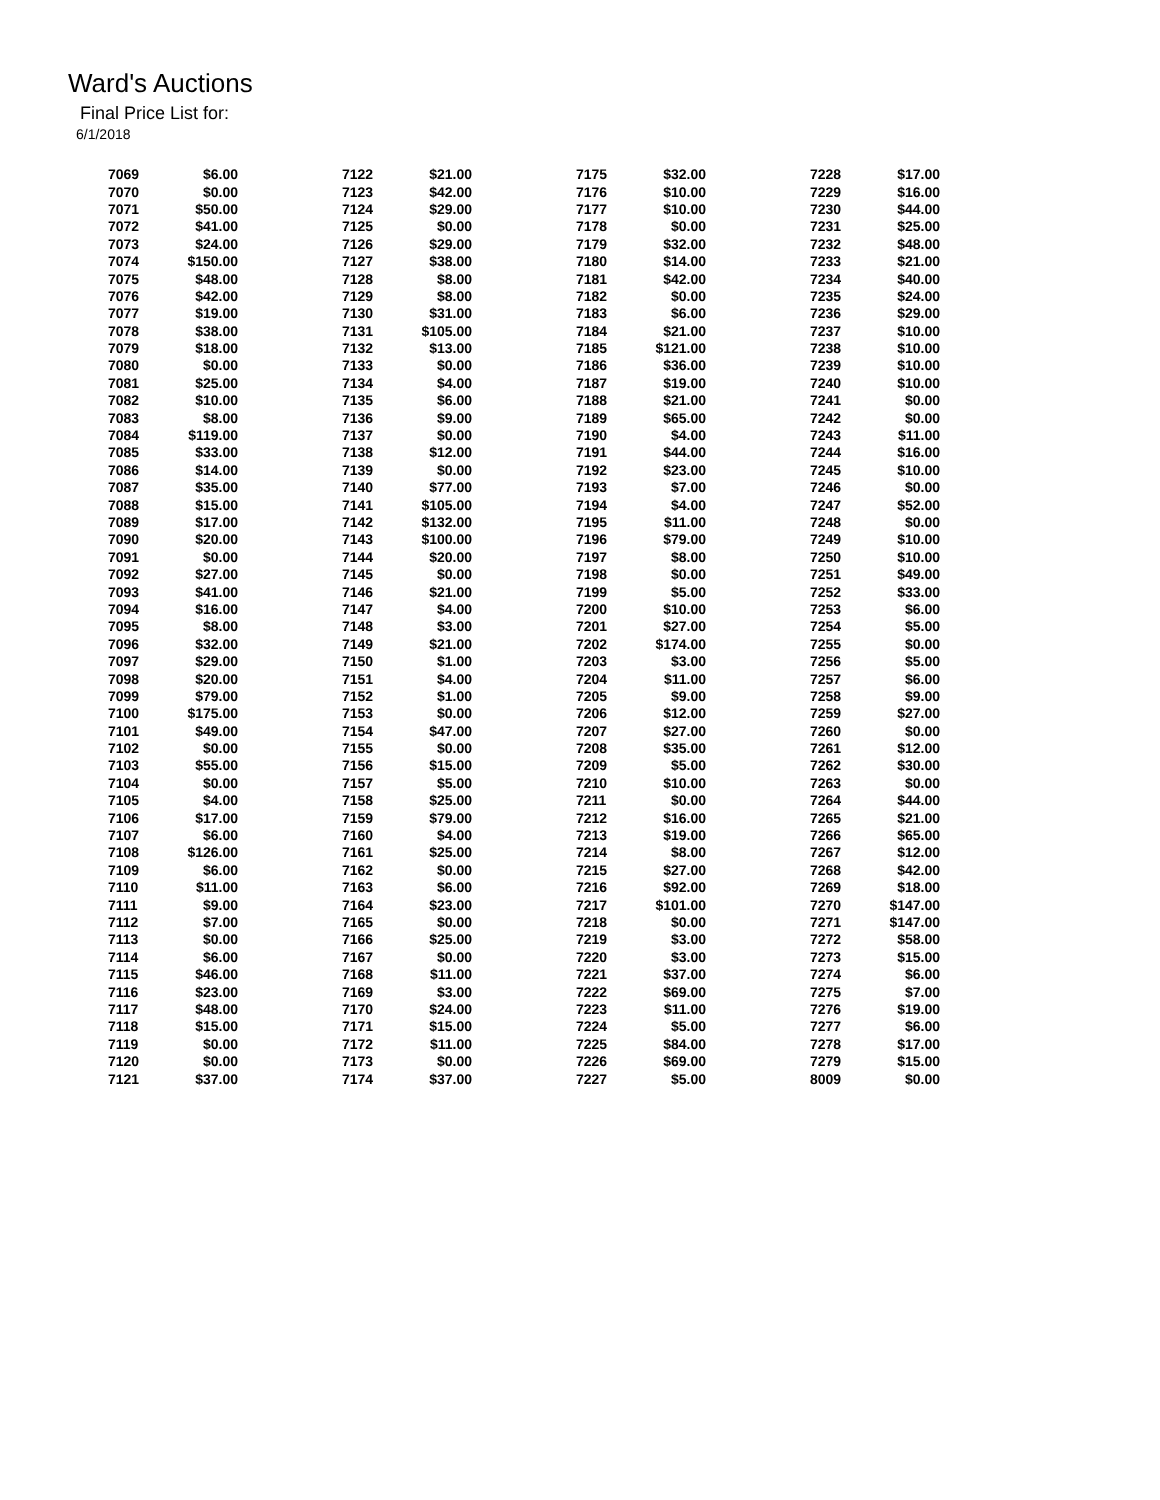Ward's Auctions
Final Price List for:
6/1/2018
| 7069 | $6.00 |
| 7070 | $0.00 |
| 7071 | $50.00 |
| 7072 | $41.00 |
| 7073 | $24.00 |
| 7074 | $150.00 |
| 7075 | $48.00 |
| 7076 | $42.00 |
| 7077 | $19.00 |
| 7078 | $38.00 |
| 7079 | $18.00 |
| 7080 | $0.00 |
| 7081 | $25.00 |
| 7082 | $10.00 |
| 7083 | $8.00 |
| 7084 | $119.00 |
| 7085 | $33.00 |
| 7086 | $14.00 |
| 7087 | $35.00 |
| 7088 | $15.00 |
| 7089 | $17.00 |
| 7090 | $20.00 |
| 7091 | $0.00 |
| 7092 | $27.00 |
| 7093 | $41.00 |
| 7094 | $16.00 |
| 7095 | $8.00 |
| 7096 | $32.00 |
| 7097 | $29.00 |
| 7098 | $20.00 |
| 7099 | $79.00 |
| 7100 | $175.00 |
| 7101 | $49.00 |
| 7102 | $0.00 |
| 7103 | $55.00 |
| 7104 | $0.00 |
| 7105 | $4.00 |
| 7106 | $17.00 |
| 7107 | $6.00 |
| 7108 | $126.00 |
| 7109 | $6.00 |
| 7110 | $11.00 |
| 7111 | $9.00 |
| 7112 | $7.00 |
| 7113 | $0.00 |
| 7114 | $6.00 |
| 7115 | $46.00 |
| 7116 | $23.00 |
| 7117 | $48.00 |
| 7118 | $15.00 |
| 7119 | $0.00 |
| 7120 | $0.00 |
| 7121 | $37.00 |
| 7122 | $21.00 |
| 7123 | $42.00 |
| 7124 | $29.00 |
| 7125 | $0.00 |
| 7126 | $29.00 |
| 7127 | $38.00 |
| 7128 | $8.00 |
| 7129 | $8.00 |
| 7130 | $31.00 |
| 7131 | $105.00 |
| 7132 | $13.00 |
| 7133 | $0.00 |
| 7134 | $4.00 |
| 7135 | $6.00 |
| 7136 | $9.00 |
| 7137 | $0.00 |
| 7138 | $12.00 |
| 7139 | $0.00 |
| 7140 | $77.00 |
| 7141 | $105.00 |
| 7142 | $132.00 |
| 7143 | $100.00 |
| 7144 | $20.00 |
| 7145 | $0.00 |
| 7146 | $21.00 |
| 7147 | $4.00 |
| 7148 | $3.00 |
| 7149 | $21.00 |
| 7150 | $1.00 |
| 7151 | $4.00 |
| 7152 | $1.00 |
| 7153 | $0.00 |
| 7154 | $47.00 |
| 7155 | $0.00 |
| 7156 | $15.00 |
| 7157 | $5.00 |
| 7158 | $25.00 |
| 7159 | $79.00 |
| 7160 | $4.00 |
| 7161 | $25.00 |
| 7162 | $0.00 |
| 7163 | $6.00 |
| 7164 | $23.00 |
| 7165 | $0.00 |
| 7166 | $25.00 |
| 7167 | $0.00 |
| 7168 | $11.00 |
| 7169 | $3.00 |
| 7170 | $24.00 |
| 7171 | $15.00 |
| 7172 | $11.00 |
| 7173 | $0.00 |
| 7174 | $37.00 |
| 7175 | $32.00 |
| 7176 | $10.00 |
| 7177 | $10.00 |
| 7178 | $0.00 |
| 7179 | $32.00 |
| 7180 | $14.00 |
| 7181 | $42.00 |
| 7182 | $0.00 |
| 7183 | $6.00 |
| 7184 | $21.00 |
| 7185 | $121.00 |
| 7186 | $36.00 |
| 7187 | $19.00 |
| 7188 | $21.00 |
| 7189 | $65.00 |
| 7190 | $4.00 |
| 7191 | $44.00 |
| 7192 | $23.00 |
| 7193 | $7.00 |
| 7194 | $4.00 |
| 7195 | $11.00 |
| 7196 | $79.00 |
| 7197 | $8.00 |
| 7198 | $0.00 |
| 7199 | $5.00 |
| 7200 | $10.00 |
| 7201 | $27.00 |
| 7202 | $174.00 |
| 7203 | $3.00 |
| 7204 | $11.00 |
| 7205 | $9.00 |
| 7206 | $12.00 |
| 7207 | $27.00 |
| 7208 | $35.00 |
| 7209 | $5.00 |
| 7210 | $10.00 |
| 7211 | $0.00 |
| 7212 | $16.00 |
| 7213 | $19.00 |
| 7214 | $8.00 |
| 7215 | $27.00 |
| 7216 | $92.00 |
| 7217 | $101.00 |
| 7218 | $0.00 |
| 7219 | $3.00 |
| 7220 | $3.00 |
| 7221 | $37.00 |
| 7222 | $69.00 |
| 7223 | $11.00 |
| 7224 | $5.00 |
| 7225 | $84.00 |
| 7226 | $69.00 |
| 7227 | $5.00 |
| 7228 | $17.00 |
| 7229 | $16.00 |
| 7230 | $44.00 |
| 7231 | $25.00 |
| 7232 | $48.00 |
| 7233 | $21.00 |
| 7234 | $40.00 |
| 7235 | $24.00 |
| 7236 | $29.00 |
| 7237 | $10.00 |
| 7238 | $10.00 |
| 7239 | $10.00 |
| 7240 | $10.00 |
| 7241 | $0.00 |
| 7242 | $0.00 |
| 7243 | $11.00 |
| 7244 | $16.00 |
| 7245 | $10.00 |
| 7246 | $0.00 |
| 7247 | $52.00 |
| 7248 | $0.00 |
| 7249 | $10.00 |
| 7250 | $10.00 |
| 7251 | $49.00 |
| 7252 | $33.00 |
| 7253 | $6.00 |
| 7254 | $5.00 |
| 7255 | $0.00 |
| 7256 | $5.00 |
| 7257 | $6.00 |
| 7258 | $9.00 |
| 7259 | $27.00 |
| 7260 | $0.00 |
| 7261 | $12.00 |
| 7262 | $30.00 |
| 7263 | $0.00 |
| 7264 | $44.00 |
| 7265 | $21.00 |
| 7266 | $65.00 |
| 7267 | $12.00 |
| 7268 | $42.00 |
| 7269 | $18.00 |
| 7270 | $147.00 |
| 7271 | $147.00 |
| 7272 | $58.00 |
| 7273 | $15.00 |
| 7274 | $6.00 |
| 7275 | $7.00 |
| 7276 | $19.00 |
| 7277 | $6.00 |
| 7278 | $17.00 |
| 7279 | $15.00 |
| 8009 | $0.00 |